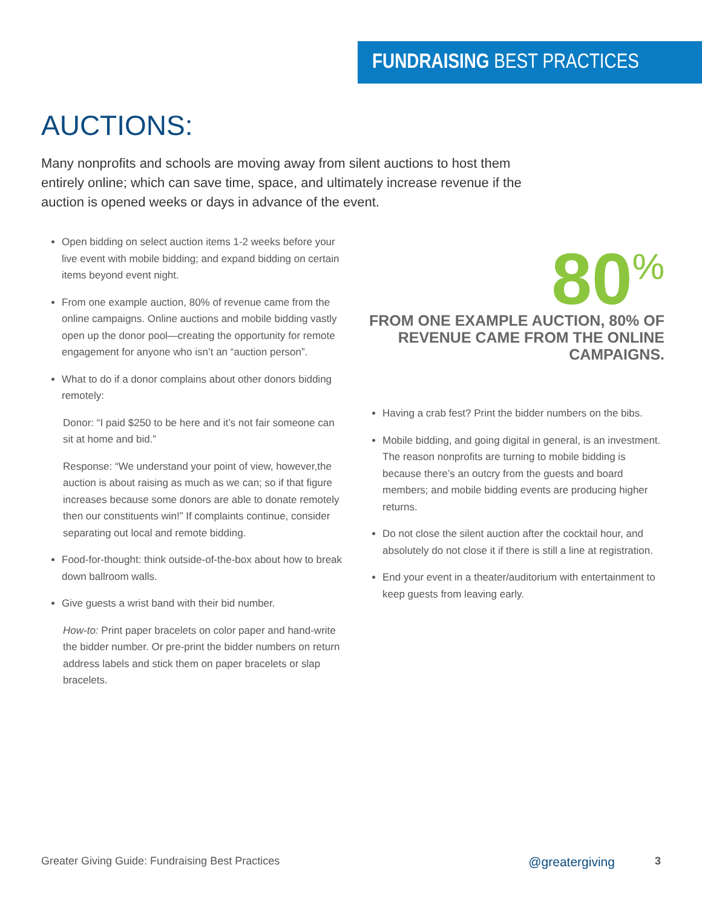FUNDRAISING BEST PRACTICES
AUCTIONS:
Many nonprofits and schools are moving away from silent auctions to host them entirely online; which can save time, space, and ultimately increase revenue if the auction is opened weeks or days in advance of the event.
Open bidding on select auction items 1-2 weeks before your live event with mobile bidding; and expand bidding on certain items beyond event night.
From one example auction, 80% of revenue came from the online campaigns. Online auctions and mobile bidding vastly open up the donor pool—creating the opportunity for remote engagement for anyone who isn’t an “auction person”.
What to do if a donor complains about other donors bidding remotely:
Donor: “I paid $250 to be here and it’s not fair someone can sit at home and bid.”
Response: “We understand your point of view, however,the auction is about raising as much as we can; so if that figure increases because some donors are able to donate remotely then our constituents win!” If complaints continue, consider separating out local and remote bidding.
Food-for-thought: think outside-of-the-box about how to break down ballroom walls.
Give guests a wrist band with their bid number.
How-to: Print paper bracelets on color paper and hand-write the bidder number. Or pre-print the bidder numbers on return address labels and stick them on paper bracelets or slap bracelets.
80<sup>%</sup>
FROM ONE EXAMPLE AUCTION, 80% OF REVENUE CAME FROM THE ONLINE CAMPAIGNS.
Having a crab fest? Print the bidder numbers on the bibs.
Mobile bidding, and going digital in general, is an investment. The reason nonprofits are turning to mobile bidding is because there’s an outcry from the guests and board members; and mobile bidding events are producing higher returns.
Do not close the silent auction after the cocktail hour, and absolutely do not close it if there is still a line at registration.
End your event in a theater/auditorium with entertainment to keep guests from leaving early.
Greater Giving Guide: Fundraising Best Practices @greatergiving 3